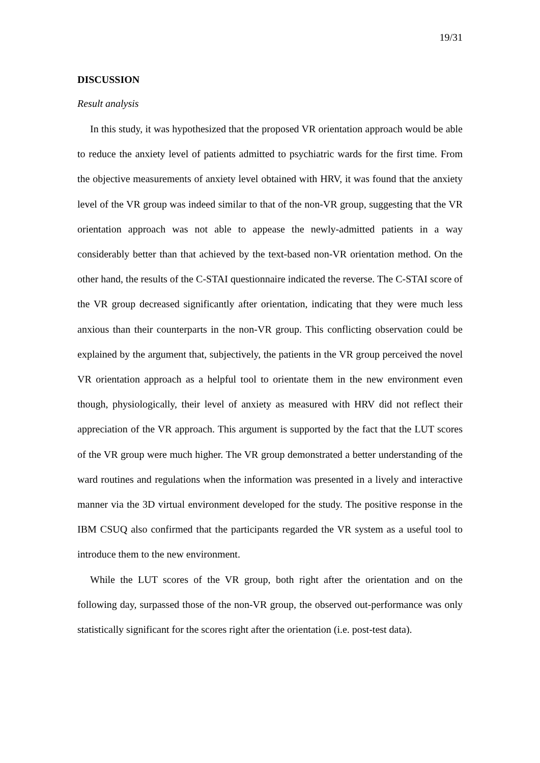19/31
DISCUSSION
Result analysis
In this study, it was hypothesized that the proposed VR orientation approach would be able to reduce the anxiety level of patients admitted to psychiatric wards for the first time. From the objective measurements of anxiety level obtained with HRV, it was found that the anxiety level of the VR group was indeed similar to that of the non-VR group, suggesting that the VR orientation approach was not able to appease the newly-admitted patients in a way considerably better than that achieved by the text-based non-VR orientation method. On the other hand, the results of the C-STAI questionnaire indicated the reverse. The C-STAI score of the VR group decreased significantly after orientation, indicating that they were much less anxious than their counterparts in the non-VR group. This conflicting observation could be explained by the argument that, subjectively, the patients in the VR group perceived the novel VR orientation approach as a helpful tool to orientate them in the new environment even though, physiologically, their level of anxiety as measured with HRV did not reflect their appreciation of the VR approach. This argument is supported by the fact that the LUT scores of the VR group were much higher. The VR group demonstrated a better understanding of the ward routines and regulations when the information was presented in a lively and interactive manner via the 3D virtual environment developed for the study. The positive response in the IBM CSUQ also confirmed that the participants regarded the VR system as a useful tool to introduce them to the new environment.
While the LUT scores of the VR group, both right after the orientation and on the following day, surpassed those of the non-VR group, the observed out-performance was only statistically significant for the scores right after the orientation (i.e. post-test data).